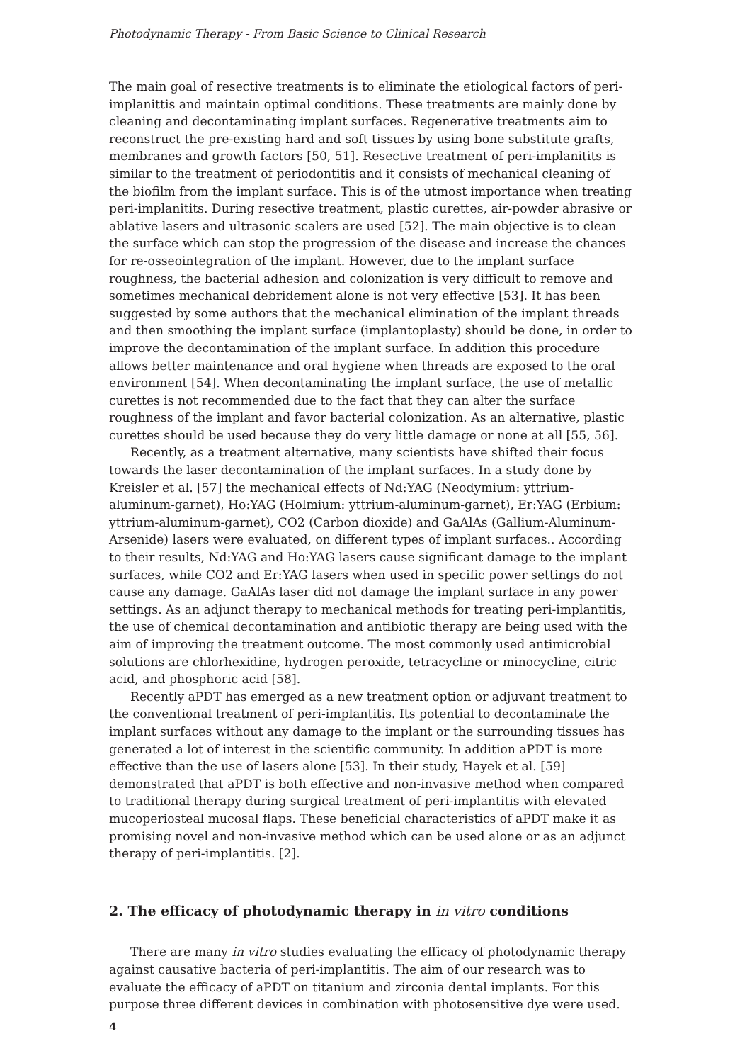Photodynamic Therapy - From Basic Science to Clinical Research
The main goal of resective treatments is to eliminate the etiological factors of peri-implanittis and maintain optimal conditions. These treatments are mainly done by cleaning and decontaminating implant surfaces. Regenerative treatments aim to reconstruct the pre-existing hard and soft tissues by using bone substitute grafts, membranes and growth factors [50, 51]. Resective treatment of peri-implanitits is similar to the treatment of periodontitis and it consists of mechanical cleaning of the biofilm from the implant surface. This is of the utmost importance when treating peri-implanitits. During resective treatment, plastic curettes, air-powder abrasive or ablative lasers and ultrasonic scalers are used [52]. The main objective is to clean the surface which can stop the progression of the disease and increase the chances for re-osseointegration of the implant. However, due to the implant surface roughness, the bacterial adhesion and colonization is very difficult to remove and sometimes mechanical debridement alone is not very effective [53]. It has been suggested by some authors that the mechanical elimination of the implant threads and then smoothing the implant surface (implantoplasty) should be done, in order to improve the decontamination of the implant surface. In addition this procedure allows better maintenance and oral hygiene when threads are exposed to the oral environment [54]. When decontaminating the implant surface, the use of metallic curettes is not recommended due to the fact that they can alter the surface roughness of the implant and favor bacterial colonization. As an alternative, plastic curettes should be used because they do very little damage or none at all [55, 56].
Recently, as a treatment alternative, many scientists have shifted their focus towards the laser decontamination of the implant surfaces. In a study done by Kreisler et al. [57] the mechanical effects of Nd:YAG (Neodymium: yttrium-aluminum-garnet), Ho:YAG (Holmium: yttrium-aluminum-garnet), Er:YAG (Erbium: yttrium-aluminum-garnet), CO2 (Carbon dioxide) and GaAlAs (Gallium-Aluminum-Arsenide) lasers were evaluated, on different types of implant surfaces.. According to their results, Nd:YAG and Ho:YAG lasers cause significant damage to the implant surfaces, while CO2 and Er:YAG lasers when used in specific power settings do not cause any damage. GaAlAs laser did not damage the implant surface in any power settings. As an adjunct therapy to mechanical methods for treating peri-implantitis, the use of chemical decontamination and antibiotic therapy are being used with the aim of improving the treatment outcome. The most commonly used antimicrobial solutions are chlorhexidine, hydrogen peroxide, tetracycline or minocycline, citric acid, and phosphoric acid [58].
Recently aPDT has emerged as a new treatment option or adjuvant treatment to the conventional treatment of peri-implantitis. Its potential to decontaminate the implant surfaces without any damage to the implant or the surrounding tissues has generated a lot of interest in the scientific community. In addition aPDT is more effective than the use of lasers alone [53]. In their study, Hayek et al. [59] demonstrated that aPDT is both effective and non-invasive method when compared to traditional therapy during surgical treatment of peri-implantitis with elevated mucoperiosteal mucosal flaps. These beneficial characteristics of aPDT make it as promising novel and non-invasive method which can be used alone or as an adjunct therapy of peri-implantitis. [2].
2. The efficacy of photodynamic therapy in in vitro conditions
There are many in vitro studies evaluating the efficacy of photodynamic therapy against causative bacteria of peri-implantitis. The aim of our research was to evaluate the efficacy of aPDT on titanium and zirconia dental implants. For this purpose three different devices in combination with photosensitive dye were used.
4